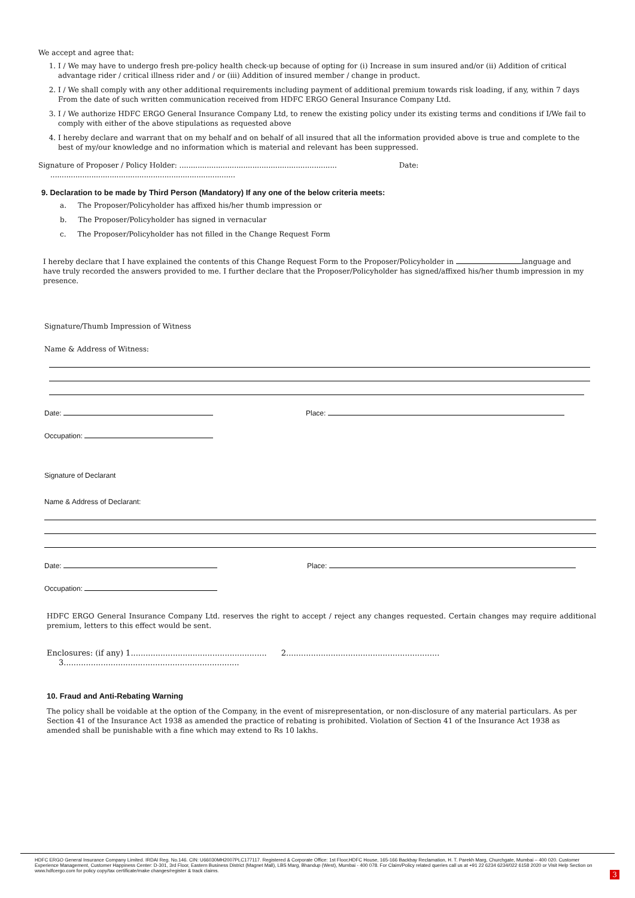We accept and agree that:
1. I / We may have to undergo fresh pre-policy health check-up because of opting for (i) Increase in sum insured and/or (ii) Addition of critical advantage rider / critical illness rider and / or (iii) Addition of insured member / change in product.
2. I / We shall comply with any other additional requirements including payment of additional premium towards risk loading, if any, within 7 days From the date of such written communication received from HDFC ERGO General Insurance Company Ltd.
3. I / We authorize HDFC ERGO General Insurance Company Ltd, to renew the existing policy under its existing terms and conditions if I/We fail to comply with either of the above stipulations as requested above
4. I hereby declare and warrant that on my behalf and on behalf of all insured that all the information provided above is true and complete to the best of my/our knowledge and no information which is material and relevant has been suppressed.
Signature of Proposer / Policy Holder: ..................................................................... Date: .................................................................................
9. Declaration to be made by Third Person (Mandatory) If any one of the below criteria meets:
a. The Proposer/Policyholder has affixed his/her thumb impression or
b. The Proposer/Policyholder has signed in vernacular
c. The Proposer/Policyholder has not filled in the Change Request Form
I hereby declare that I have explained the contents of this Change Request Form to the Proposer/Policyholder in language and have truly recorded the answers provided to me. I further declare that the Proposer/Policyholder has signed/affixed his/her thumb impression in my presence.
Signature/Thumb Impression of Witness
Name & Address of Witness:
Date: Place:
Occupation:
Signature of Declarant
Name & Address of Declarant:
Date: Place:
Occupation:
HDFC ERGO General Insurance Company Ltd. reserves the right to accept / reject any changes requested. Certain changes may require additional premium, letters to this effect would be sent.
Enclosures: (if any) 1....................................................... 2.............................................................. 3.......................................................................
10. Fraud and Anti-Rebating Warning
The policy shall be voidable at the option of the Company, in the event of misrepresentation, or non-disclosure of any material particulars. As per Section 41 of the Insurance Act 1938 as amended the practice of rebating is prohibited. Violation of Section 41 of the Insurance Act 1938 as amended shall be punishable with a fine which may extend to Rs 10 lakhs.
HDFC ERGO General Insurance Company Limited. IRDAI Reg. No.146. CIN: U66030MH2007PLC177117. Registered & Corporate Office: 1st Floor,HDFC House, 165-166 Backbay Reclamation, H. T. Parekh Marg, Churchgate, Mumbai – 400 020. Customer Experience Management, Customer Happiness Center: D-301, 3rd Floor, Eastern Business District (Magnet Mall), LBS Marg, Bhandup (West), Mumbai - 400 078. For Claim/Policy related queries call us at +91 22 6234 6234/022 6158 2020 or Visit Help Section on www.hdfcergo.com for policy copy/tax certificate/make changes/register & track claims.
3